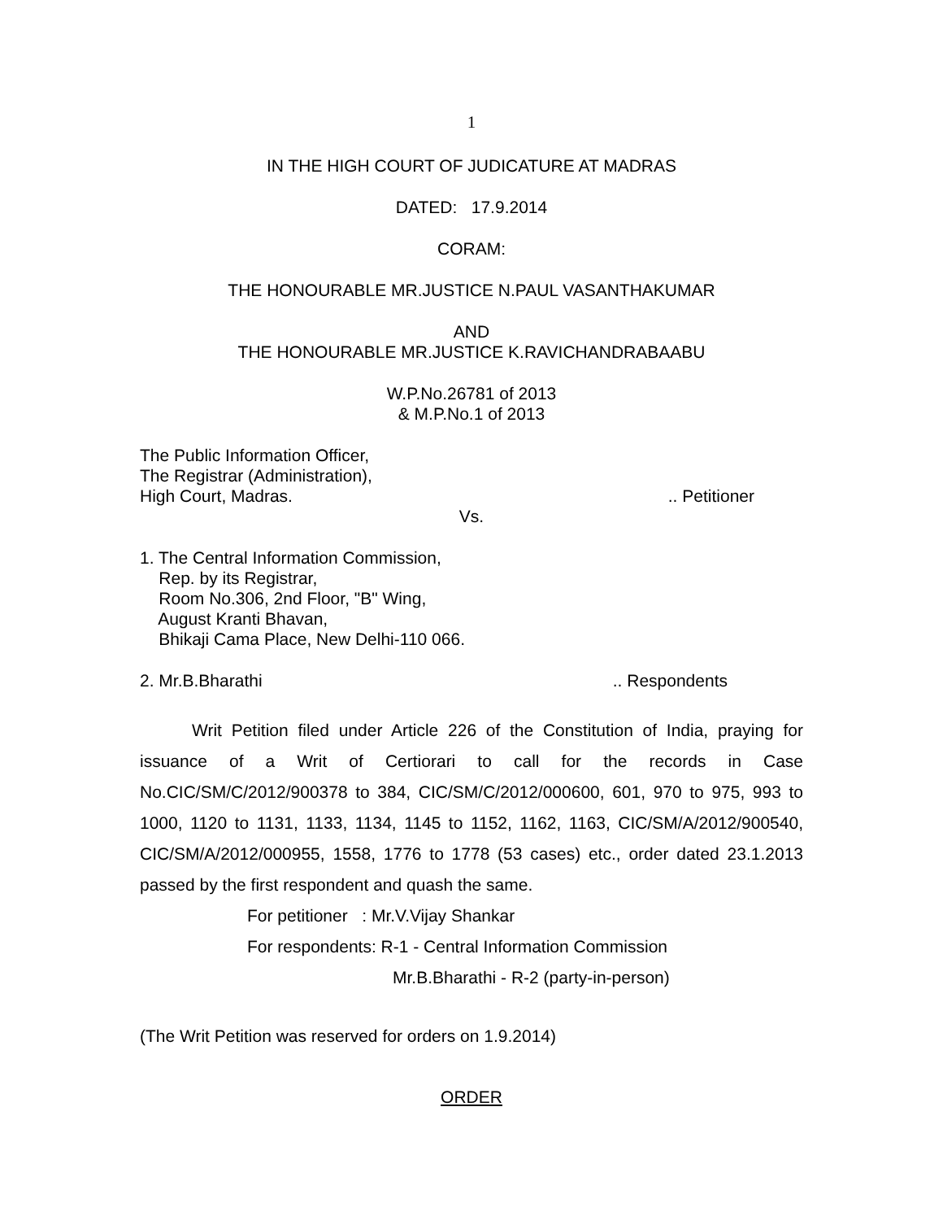1
IN THE HIGH COURT OF JUDICATURE AT MADRAS
DATED: 17.9.2014
CORAM:
THE HONOURABLE MR.JUSTICE N.PAUL VASANTHAKUMAR
AND
THE HONOURABLE MR.JUSTICE K.RAVICHANDRABAABU
W.P.No.26781 of 2013
& M.P.No.1 of 2013
The Public Information Officer,
The Registrar (Administration),
High Court, Madras... Petitioner
Vs.
1. The Central Information Commission,
Rep. by its Registrar,
Room No.306, 2nd Floor, "B" Wing,
August Kranti Bhavan,
Bhikaji Cama Place, New Delhi-110 066.
2. Mr.B.Bharathi.. Respondents
Writ Petition filed under Article 226 of the Constitution of India, praying for issuance of a Writ of Certiorari to call for the records in Case No.CIC/SM/C/2012/900378 to 384, CIC/SM/C/2012/000600, 601, 970 to 975, 993 to 1000, 1120 to 1131, 1133, 1134, 1145 to 1152, 1162, 1163, CIC/SM/A/2012/900540, CIC/SM/A/2012/000955, 1558, 1776 to 1778 (53 cases) etc., order dated 23.1.2013 passed by the first respondent and quash the same.
For petitioner : Mr.V.Vijay Shankar
For respondents: R-1 - Central Information Commission
Mr.B.Bharathi - R-2 (party-in-person)
(The Writ Petition was reserved for orders on 1.9.2014)
ORDER